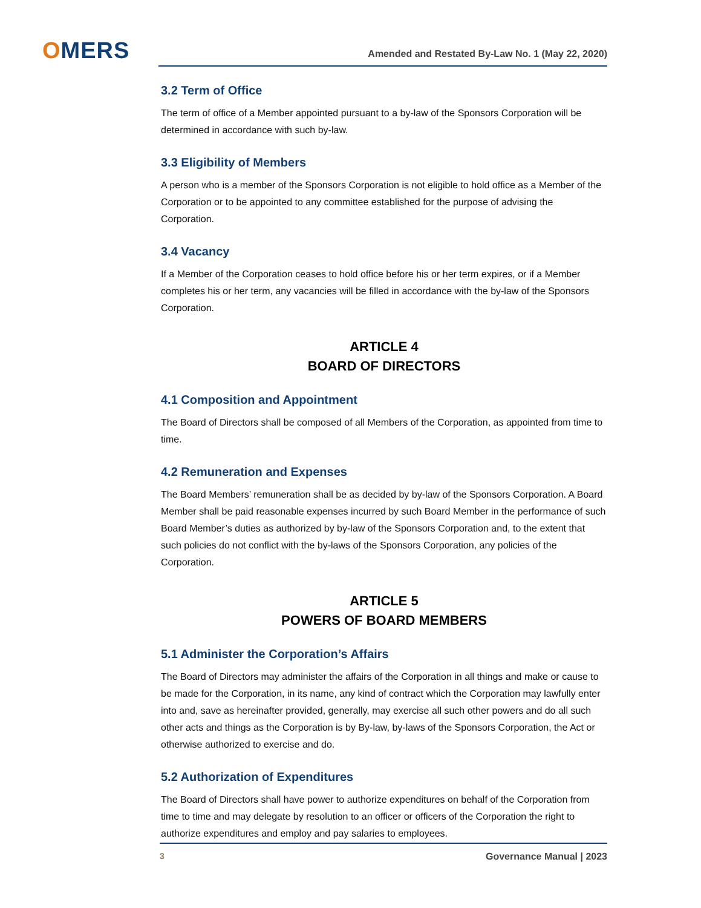OMERS
Amended and Restated By-Law No. 1 (May 22, 2020)
3.2 Term of Office
The term of office of a Member appointed pursuant to a by-law of the Sponsors Corporation will be determined in accordance with such by-law.
3.3 Eligibility of Members
A person who is a member of the Sponsors Corporation is not eligible to hold office as a Member of the Corporation or to be appointed to any committee established for the purpose of advising the Corporation.
3.4 Vacancy
If a Member of the Corporation ceases to hold office before his or her term expires, or if a Member completes his or her term, any vacancies will be filled in accordance with the by-law of the Sponsors Corporation.
ARTICLE 4
BOARD OF DIRECTORS
4.1 Composition and Appointment
The Board of Directors shall be composed of all Members of the Corporation, as appointed from time to time.
4.2 Remuneration and Expenses
The Board Members’ remuneration shall be as decided by by-law of the Sponsors Corporation. A Board Member shall be paid reasonable expenses incurred by such Board Member in the performance of such Board Member’s duties as authorized by by-law of the Sponsors Corporation and, to the extent that such policies do not conflict with the by-laws of the Sponsors Corporation, any policies of the Corporation.
ARTICLE 5
POWERS OF BOARD MEMBERS
5.1 Administer the Corporation’s Affairs
The Board of Directors may administer the affairs of the Corporation in all things and make or cause to be made for the Corporation, in its name, any kind of contract which the Corporation may lawfully enter into and, save as hereinafter provided, generally, may exercise all such other powers and do all such other acts and things as the Corporation is by By-law, by-laws of the Sponsors Corporation, the Act or otherwise authorized to exercise and do.
5.2 Authorization of Expenditures
The Board of Directors shall have power to authorize expenditures on behalf of the Corporation from time to time and may delegate by resolution to an officer or officers of the Corporation the right to authorize expenditures and employ and pay salaries to employees.
3 Governance Manual | 2023